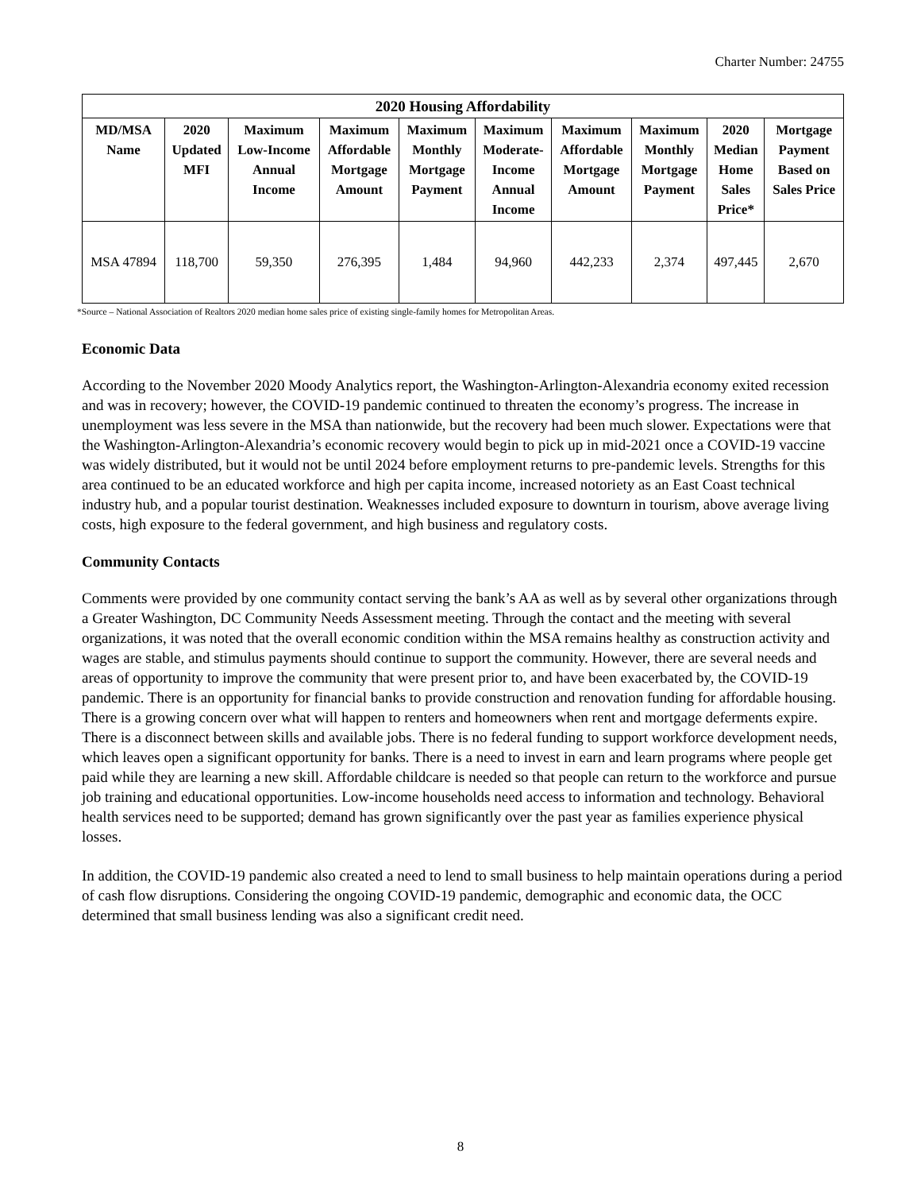Charter Number: 24755
| 2020 Housing Affordability | | | | | | | | | |
| --- | --- | --- | --- | --- | --- | --- | --- | --- | --- |
| MD/MSA Name | 2020 Updated MFI | Maximum Low-Income Annual Income | Maximum Affordable Mortgage Amount | Maximum Monthly Mortgage Payment | Maximum Moderate- Income Annual Income | Maximum Affordable Mortgage Amount | Maximum Monthly Mortgage Payment | 2020 Median Home Sales Price* | Mortgage Payment Based on Sales Price |
| MSA 47894 | 118,700 | 59,350 | 276,395 | 1,484 | 94,960 | 442,233 | 2,374 | 497,445 | 2,670 |
*Source – National Association of Realtors 2020 median home sales price of existing single-family homes for Metropolitan Areas.
Economic Data
According to the November 2020 Moody Analytics report, the Washington-Arlington-Alexandria economy exited recession and was in recovery; however, the COVID-19 pandemic continued to threaten the economy’s progress. The increase in unemployment was less severe in the MSA than nationwide, but the recovery had been much slower. Expectations were that the Washington-Arlington-Alexandria’s economic recovery would begin to pick up in mid-2021 once a COVID-19 vaccine was widely distributed, but it would not be until 2024 before employment returns to pre-pandemic levels. Strengths for this area continued to be an educated workforce and high per capita income, increased notoriety as an East Coast technical industry hub, and a popular tourist destination. Weaknesses included exposure to downturn in tourism, above average living costs, high exposure to the federal government, and high business and regulatory costs.
Community Contacts
Comments were provided by one community contact serving the bank’s AA as well as by several other organizations through a Greater Washington, DC Community Needs Assessment meeting. Through the contact and the meeting with several organizations, it was noted that the overall economic condition within the MSA remains healthy as construction activity and wages are stable, and stimulus payments should continue to support the community. However, there are several needs and areas of opportunity to improve the community that were present prior to, and have been exacerbated by, the COVID-19 pandemic. There is an opportunity for financial banks to provide construction and renovation funding for affordable housing. There is a growing concern over what will happen to renters and homeowners when rent and mortgage deferments expire. There is a disconnect between skills and available jobs. There is no federal funding to support workforce development needs, which leaves open a significant opportunity for banks. There is a need to invest in earn and learn programs where people get paid while they are learning a new skill. Affordable childcare is needed so that people can return to the workforce and pursue job training and educational opportunities. Low-income households need access to information and technology. Behavioral health services need to be supported; demand has grown significantly over the past year as families experience physical losses.
In addition, the COVID-19 pandemic also created a need to lend to small business to help maintain operations during a period of cash flow disruptions. Considering the ongoing COVID-19 pandemic, demographic and economic data, the OCC determined that small business lending was also a significant credit need.
8